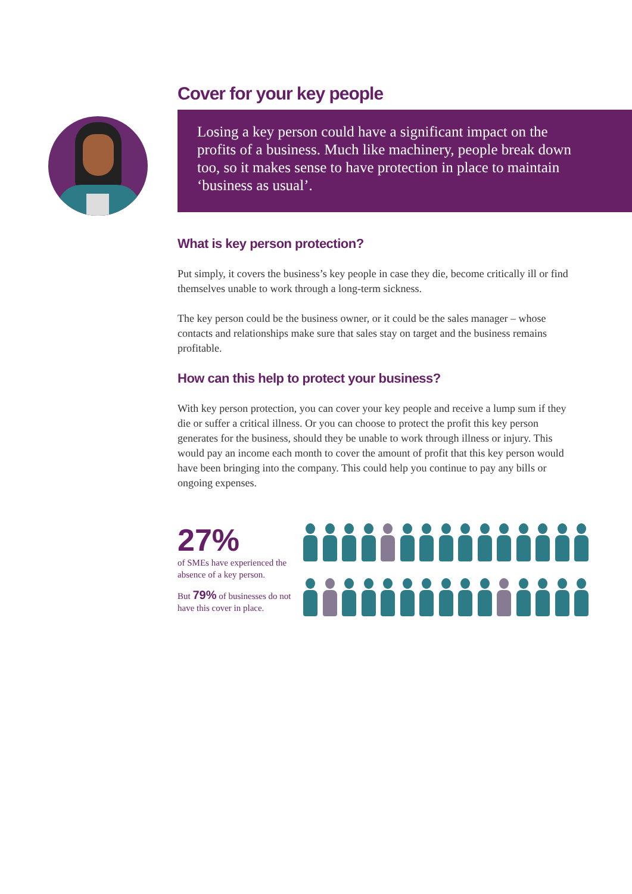Cover for your key people
Losing a key person could have a significant impact on the profits of a business. Much like machinery, people break down too, so it makes sense to have protection in place to maintain ‘business as usual’.
What is key person protection?
Put simply, it covers the business’s key people in case they die, become critically ill or find themselves unable to work through a long-term sickness.
The key person could be the business owner, or it could be the sales manager – whose contacts and relationships make sure that sales stay on target and the business remains profitable.
How can this help to protect your business?
With key person protection, you can cover your key people and receive a lump sum if they die or suffer a critical illness. Or you can choose to protect the profit this key person generates for the business, should they be unable to work through illness or injury. This would pay an income each month to cover the amount of profit that this key person would have been bringing into the company. This could help you continue to pay any bills or ongoing expenses.
27%
of SMEs have experienced the absence of a key person.
But 79% of businesses do not have this cover in place.